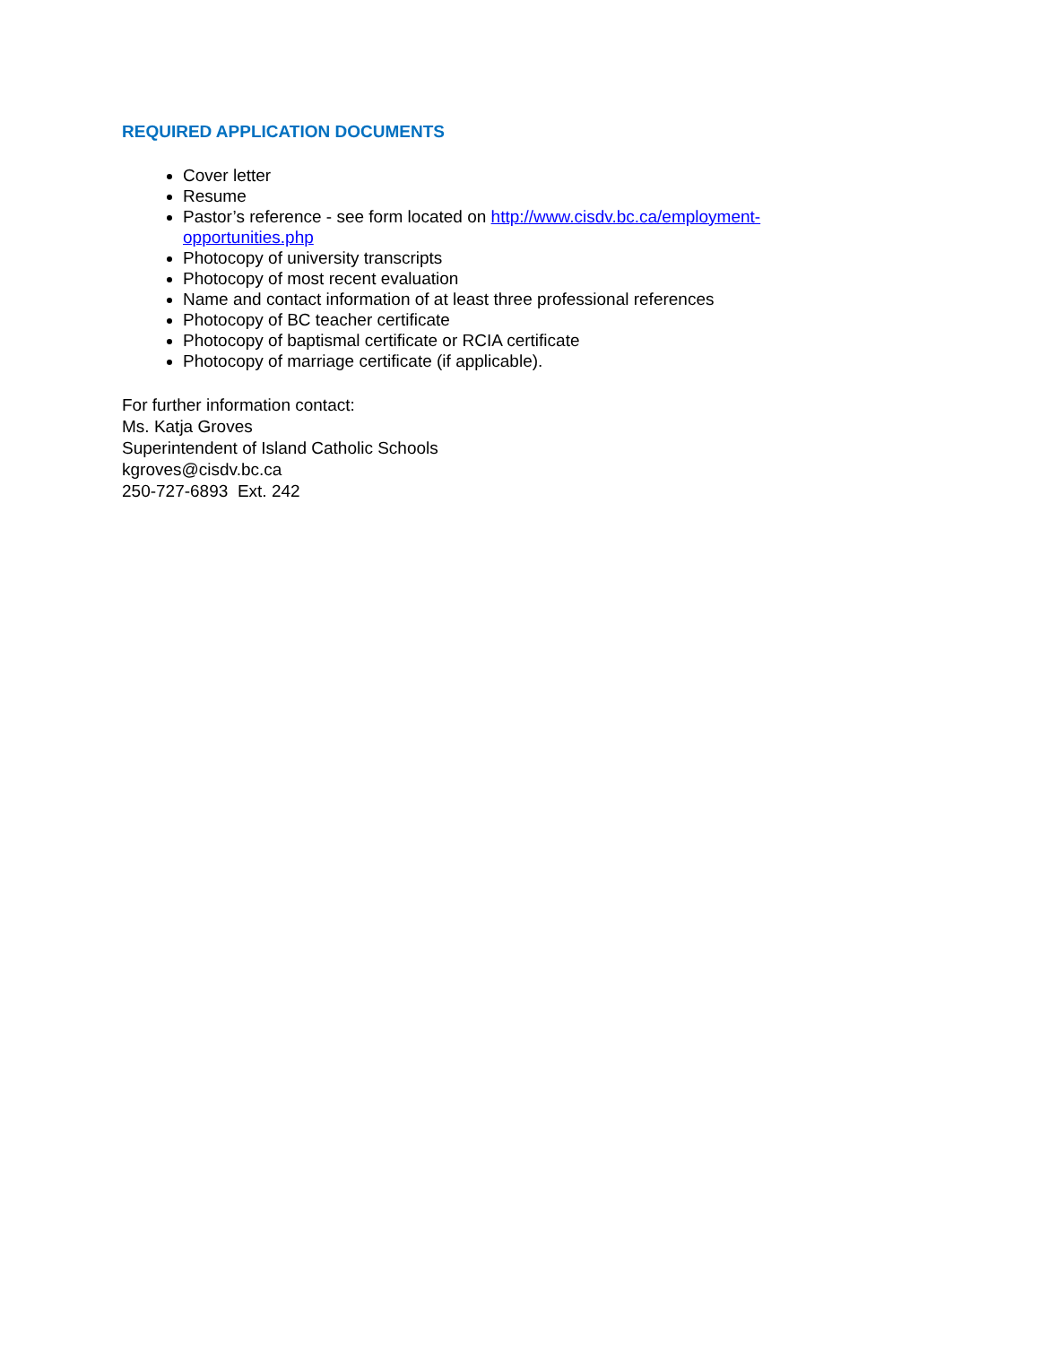REQUIRED APPLICATION DOCUMENTS
Cover letter
Resume
Pastor’s reference - see form located on http://www.cisdv.bc.ca/employment-opportunities.php
Photocopy of university transcripts
Photocopy of most recent evaluation
Name and contact information of at least three professional references
Photocopy of BC teacher certificate
Photocopy of baptismal certificate or RCIA certificate
Photocopy of marriage certificate (if applicable).
For further information contact:
Ms. Katja Groves
Superintendent of Island Catholic Schools
kgroves@cisdv.bc.ca
250-727-6893 Ext. 242